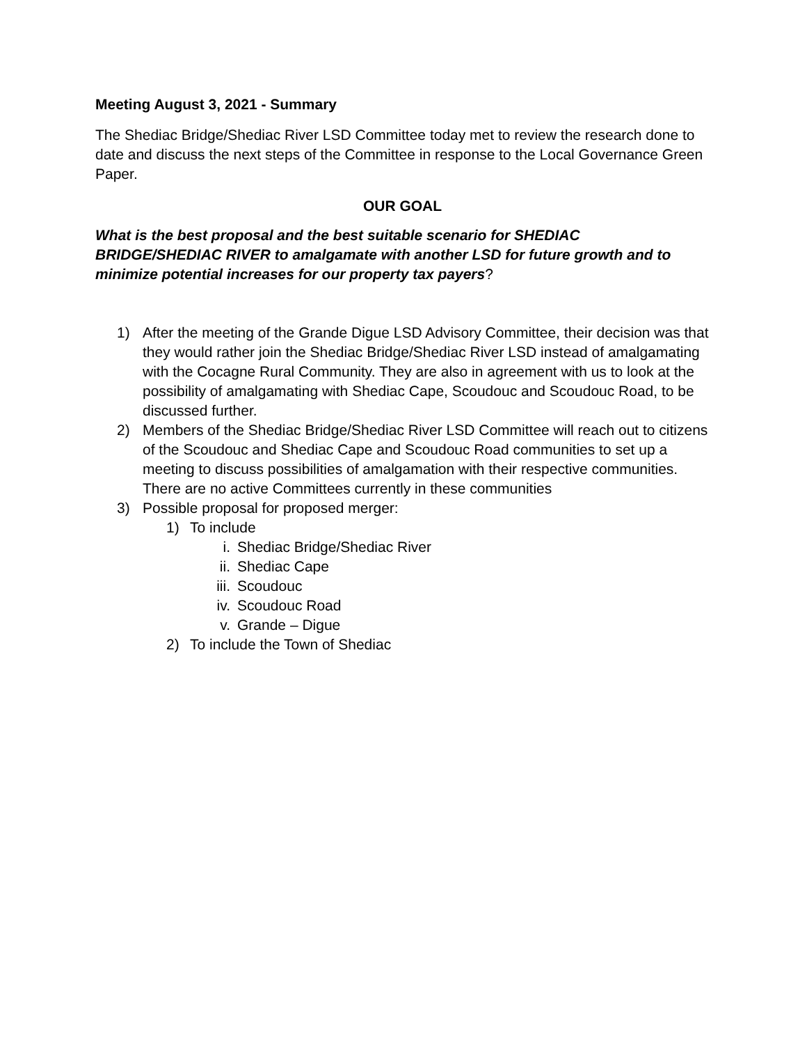Meeting August 3, 2021 - Summary
The Shediac Bridge/Shediac River LSD Committee today met to review the research done to date and discuss the next steps of the Committee in response to the Local Governance Green Paper.
OUR GOAL
What is the best proposal and the best suitable scenario for SHEDIAC BRIDGE/SHEDIAC RIVER to amalgamate with another LSD for future growth and to minimize potential increases for our property tax payers?
1) After the meeting of the Grande Digue LSD Advisory Committee, their decision was that they would rather join the Shediac Bridge/Shediac River LSD instead of amalgamating with the Cocagne Rural Community. They are also in agreement with us to look at the possibility of amalgamating with Shediac Cape, Scoudouc and Scoudouc Road, to be discussed further.
2) Members of the Shediac Bridge/Shediac River LSD Committee will reach out to citizens of the Scoudouc and Shediac Cape and Scoudouc Road communities to set up a meeting to discuss possibilities of amalgamation with their respective communities. There are no active Committees currently in these communities
3) Possible proposal for proposed merger:
1) To include
i. Shediac Bridge/Shediac River
ii. Shediac Cape
iii. Scoudouc
iv. Scoudouc Road
v. Grande – Digue
2) To include the Town of Shediac